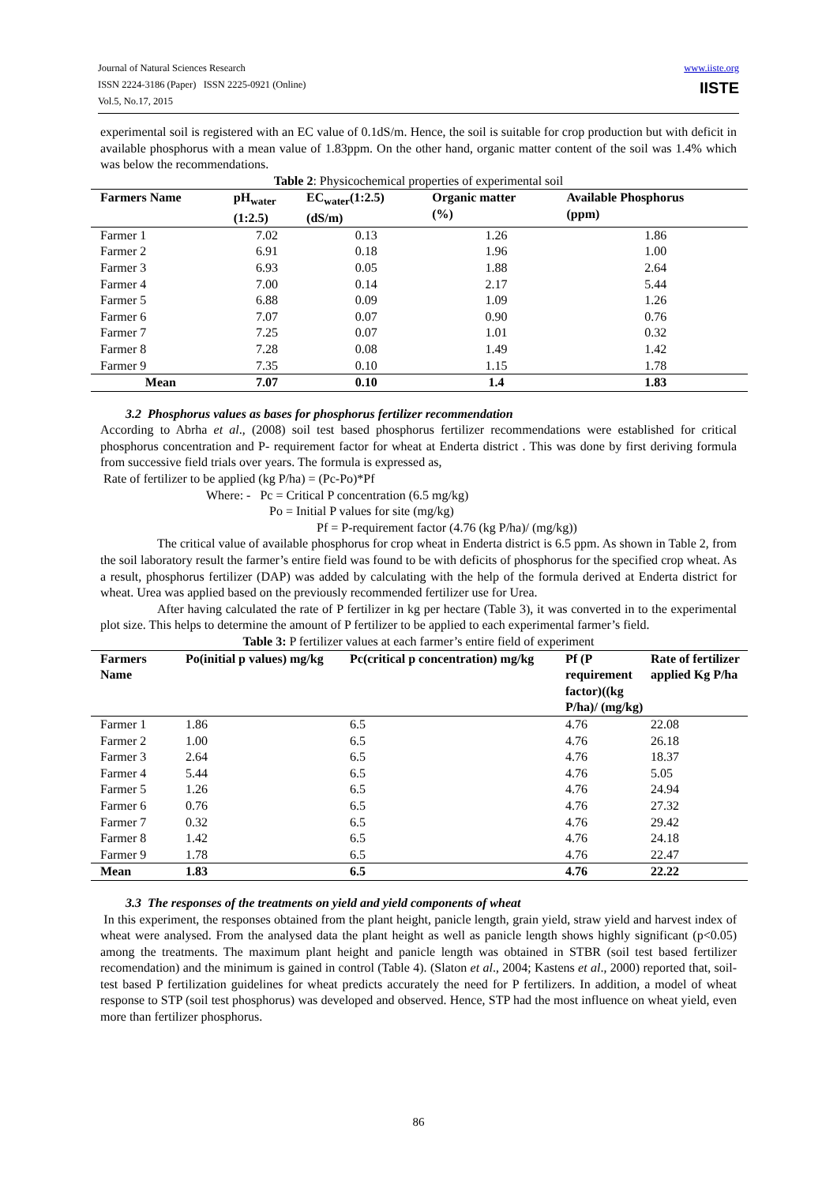Journal of Natural Sciences Research
ISSN 2224-3186 (Paper) ISSN 2225-0921 (Online)
Vol.5, No.17, 2015
www.iiste.org
IISTE
experimental soil is registered with an EC value of 0.1dS/m. Hence, the soil is suitable for crop production but with deficit in available phosphorus with a mean value of 1.83ppm. On the other hand, organic matter content of the soil was 1.4% which was below the recommendations.
Table 2: Physicochemical properties of experimental soil
| Farmers Name | pH<sub>water</sub> (1:2.5) | EC<sub>water</sub>(1:2.5) (dS/m) | Organic matter (%) | Available Phosphorus (ppm) |
| --- | --- | --- | --- | --- |
| Farmer 1 | 7.02 | 0.13 | 1.26 | 1.86 |
| Farmer 2 | 6.91 | 0.18 | 1.96 | 1.00 |
| Farmer 3 | 6.93 | 0.05 | 1.88 | 2.64 |
| Farmer 4 | 7.00 | 0.14 | 2.17 | 5.44 |
| Farmer 5 | 6.88 | 0.09 | 1.09 | 1.26 |
| Farmer 6 | 7.07 | 0.07 | 0.90 | 0.76 |
| Farmer 7 | 7.25 | 0.07 | 1.01 | 0.32 |
| Farmer 8 | 7.28 | 0.08 | 1.49 | 1.42 |
| Farmer 9 | 7.35 | 0.10 | 1.15 | 1.78 |
| Mean | 7.07 | 0.10 | 1.4 | 1.83 |
3.2 Phosphorus values as bases for phosphorus fertilizer recommendation
According to Abrha et al., (2008) soil test based phosphorus fertilizer recommendations were established for critical phosphorus concentration and P- requirement factor for wheat at Enderta district . This was done by first deriving formula from successive field trials over years. The formula is expressed as,
Rate of fertilizer to be applied (kg P/ha) = (Pc-Po)*Pf
Where: - Pc = Critical P concentration (6.5 mg/kg)
Po = Initial P values for site (mg/kg)
Pf = P-requirement factor (4.76 (kg P/ha)/ (mg/kg))
The critical value of available phosphorus for crop wheat in Enderta district is 6.5 ppm. As shown in Table 2, from the soil laboratory result the farmer’s entire field was found to be with deficits of phosphorus for the specified crop wheat. As a result, phosphorus fertilizer (DAP) was added by calculating with the help of the formula derived at Enderta district for wheat. Urea was applied based on the previously recommended fertilizer use for Urea.
After having calculated the rate of P fertilizer in kg per hectare (Table 3), it was converted in to the experimental plot size. This helps to determine the amount of P fertilizer to be applied to each experimental farmer’s field.
Table 3: P fertilizer values at each farmer’s entire field of experiment
| Farmers Name | Po(initial p values) mg/kg | Pc(critical p concentration) mg/kg | Pf (P requirement factor)((kg P/ha)/ (mg/kg) | Rate of fertilizer applied Kg P/ha |
| --- | --- | --- | --- | --- |
| Farmer 1 | 1.86 | 6.5 | 4.76 | 22.08 |
| Farmer 2 | 1.00 | 6.5 | 4.76 | 26.18 |
| Farmer 3 | 2.64 | 6.5 | 4.76 | 18.37 |
| Farmer 4 | 5.44 | 6.5 | 4.76 | 5.05 |
| Farmer 5 | 1.26 | 6.5 | 4.76 | 24.94 |
| Farmer 6 | 0.76 | 6.5 | 4.76 | 27.32 |
| Farmer 7 | 0.32 | 6.5 | 4.76 | 29.42 |
| Farmer 8 | 1.42 | 6.5 | 4.76 | 24.18 |
| Farmer 9 | 1.78 | 6.5 | 4.76 | 22.47 |
| Mean | 1.83 | 6.5 | 4.76 | 22.22 |
3.3 The responses of the treatments on yield and yield components of wheat
In this experiment, the responses obtained from the plant height, panicle length, grain yield, straw yield and harvest index of wheat were analysed. From the analysed data the plant height as well as panicle length shows highly significant (p<0.05) among the treatments. The maximum plant height and panicle length was obtained in STBR (soil test based fertilizer recomendation) and the minimum is gained in control (Table 4). (Slaton et al., 2004; Kastens et al., 2000) reported that, soil-test based P fertilization guidelines for wheat predicts accurately the need for P fertilizers. In addition, a model of wheat response to STP (soil test phosphorus) was developed and observed. Hence, STP had the most influence on wheat yield, even more than fertilizer phosphorus.
86